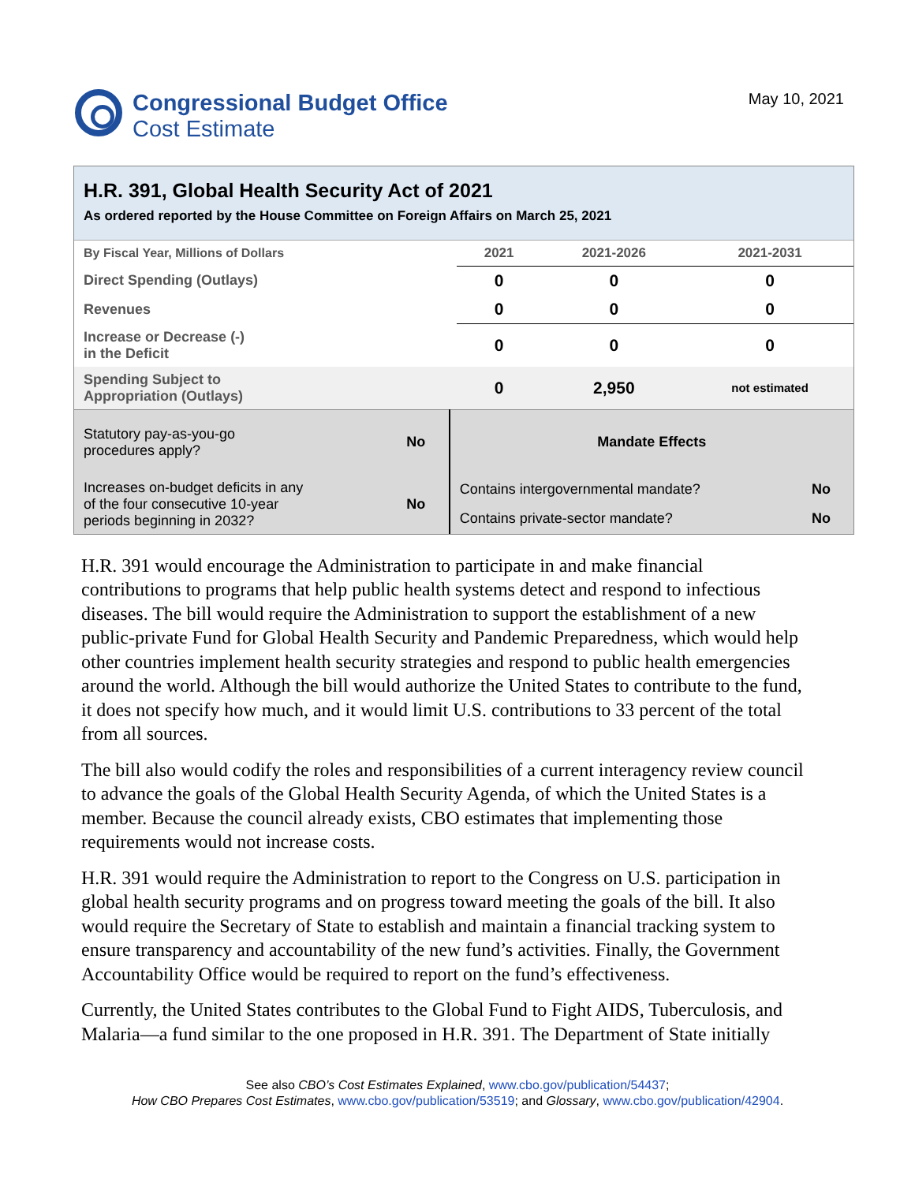Congressional Budget Office
Cost Estimate
May 10, 2021
H.R. 391, Global Health Security Act of 2021
As ordered reported by the House Committee on Foreign Affairs on March 25, 2021
| By Fiscal Year, Millions of Dollars | 2021 | 2021-2026 | 2021-2031 |
| Direct Spending (Outlays) | 0 | 0 | 0 |
| Revenues | 0 | 0 | 0 |
| Increase or Decrease (-) in the Deficit | 0 | 0 | 0 |
| Spending Subject to Appropriation (Outlays) | 0 | 2,950 | not estimated |
| Statutory pay-as-you-go procedures apply? | No | Mandate Effects | |
| Increases on-budget deficits in any of the four consecutive 10-year periods beginning in 2032? | No | Contains intergovernmental mandate? | No |
| | | Contains private-sector mandate? | No |
H.R. 391 would encourage the Administration to participate in and make financial contributions to programs that help public health systems detect and respond to infectious diseases. The bill would require the Administration to support the establishment of a new public-private Fund for Global Health Security and Pandemic Preparedness, which would help other countries implement health security strategies and respond to public health emergencies around the world. Although the bill would authorize the United States to contribute to the fund, it does not specify how much, and it would limit U.S. contributions to 33 percent of the total from all sources.
The bill also would codify the roles and responsibilities of a current interagency review council to advance the goals of the Global Health Security Agenda, of which the United States is a member. Because the council already exists, CBO estimates that implementing those requirements would not increase costs.
H.R. 391 would require the Administration to report to the Congress on U.S. participation in global health security programs and on progress toward meeting the goals of the bill. It also would require the Secretary of State to establish and maintain a financial tracking system to ensure transparency and accountability of the new fund’s activities. Finally, the Government Accountability Office would be required to report on the fund’s effectiveness.
Currently, the United States contributes to the Global Fund to Fight AIDS, Tuberculosis, and Malaria—a fund similar to the one proposed in H.R. 391. The Department of State initially
See also CBO’s Cost Estimates Explained, www.cbo.gov/publication/54437;
How CBO Prepares Cost Estimates, www.cbo.gov/publication/53519; and Glossary, www.cbo.gov/publication/42904.